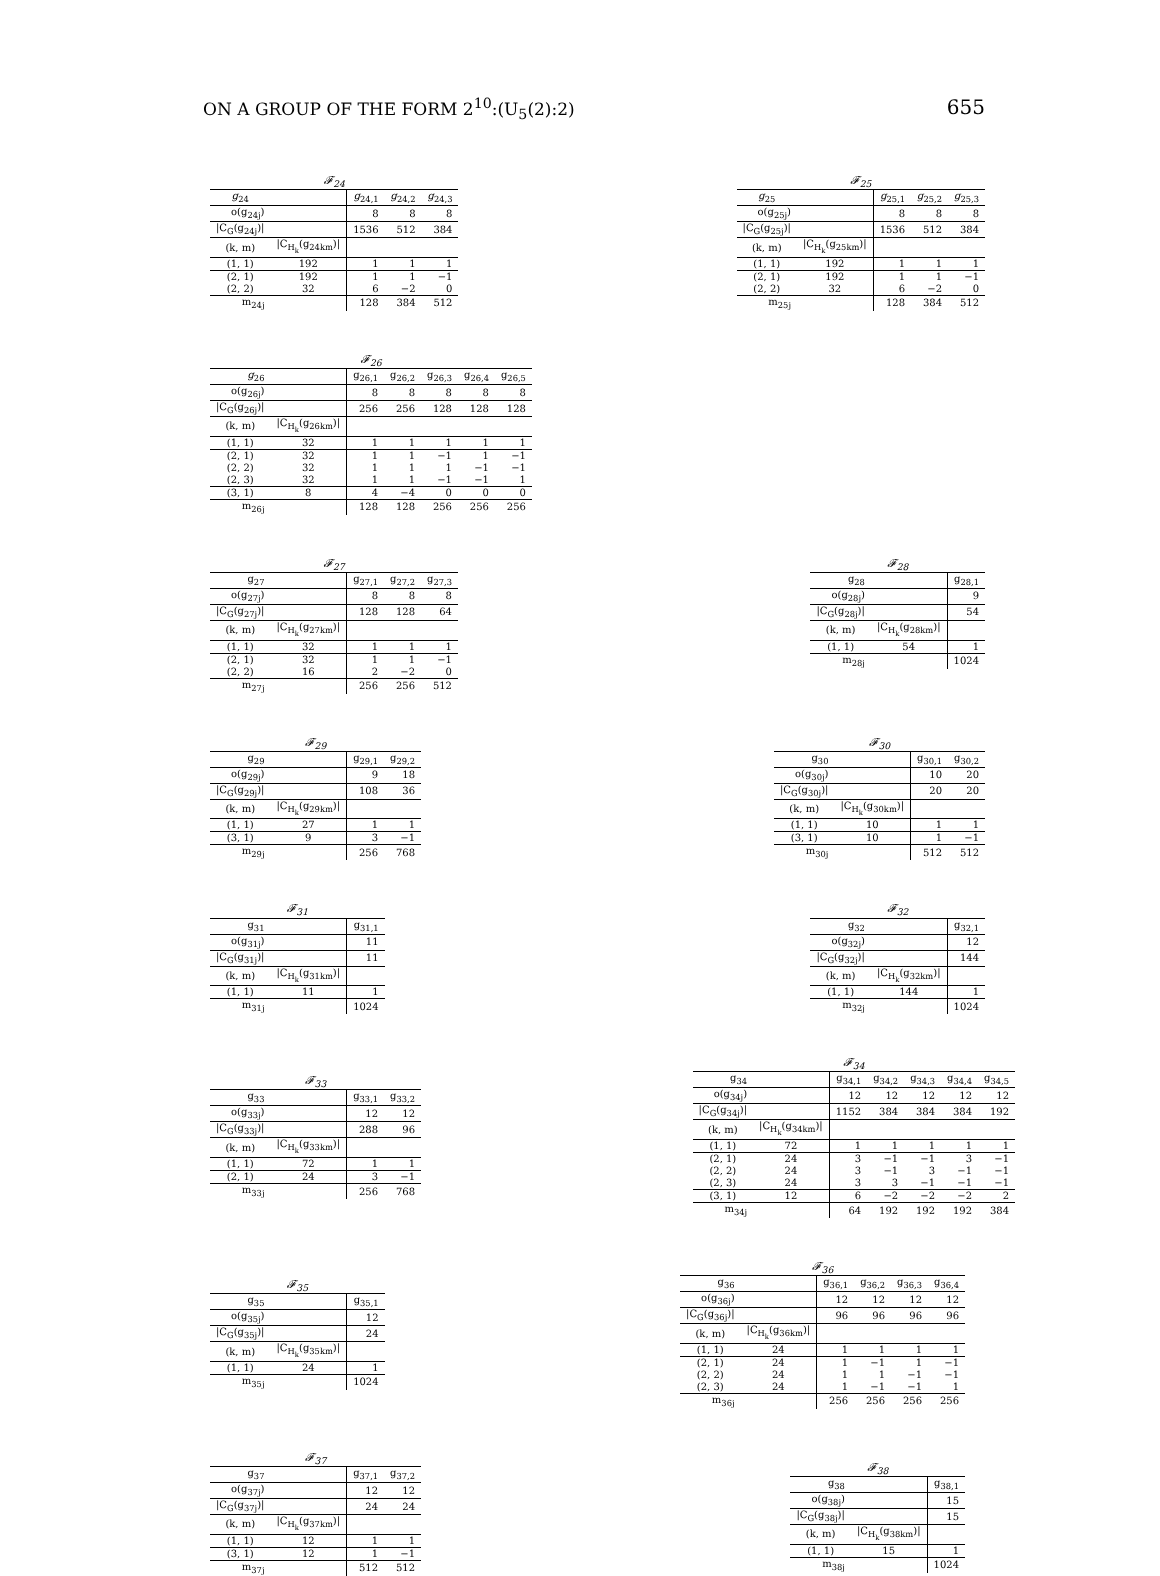ON A GROUP OF THE FORM 2<sup>10</sup>:(U<sub>5</sub>(2):2) 655
𝓕 <sub>24</sub>
| g<sub>24</sub> | | g<sub>24,1</sub> | g<sub>24,2</sub> | g<sub>24,3</sub> |
| o(g<sub>24j</sub>) | | 8 | 8 | 8 |
| /C<sub>G</sub>(g<sub>24j</sub>)/ | | 1536 | 512 | 384 |
| (k, m) | /C<sub>H<sub>k</sub></sub>(g<sub>24km</sub>)/ | | | |
| (1, 1) | 192 | 1 | 1 | 1 |
| (2, 1) | 192 | 1 | 1 | −1 |
| (2, 2) | 32 | 6 | −2 | 0 |
| m<sub>24j</sub> | | 128 | 384 | 512 |
𝓕 <sub>25</sub>
| g<sub>25</sub> | | g<sub>25,1</sub> | g<sub>25,2</sub> | g<sub>25,3</sub> |
| o(g<sub>25j</sub>) | | 8 | 8 | 8 |
| /C<sub>G</sub>(g<sub>25j</sub>)/ | | 1536 | 512 | 384 |
| (k, m) | /C<sub>H<sub>k</sub></sub>(g<sub>25km</sub>)/ | | | |
| (1, 1) | 192 | 1 | 1 | 1 |
| (2, 1) | 192 | 1 | 1 | −1 |
| (2, 2) | 32 | 6 | −2 | 0 |
| m<sub>25j</sub> | | 128 | 384 | 512 |
𝓕 <sub>26</sub>
| g<sub>26</sub> | | g<sub>26,1</sub> | g<sub>26,2</sub> | g<sub>26,3</sub> | g<sub>26,4</sub> | g<sub>26,5</sub> |
| o(g<sub>26j</sub>) | | 8 | 8 | 8 | 8 | 8 |
| /C<sub>G</sub>(g<sub>26j</sub>)/ | | 256 | 256 | 128 | 128 | 128 |
| (k, m) | /C<sub>H<sub>k</sub></sub>(g<sub>26km</sub>)/ | | | | | |
| (1, 1) | 32 | 1 | 1 | 1 | 1 | 1 |
| (2, 1) | 32 | 1 | 1 | −1 | 1 | −1 |
| (2, 2) | 32 | 1 | 1 | 1 | −1 | −1 |
| (2, 3) | 32 | 1 | 1 | −1 | −1 | 1 |
| (3, 1) | 8 | 4 | −4 | 0 | 0 | 0 |
| m<sub>26j</sub> | | 128 | 128 | 256 | 256 | 256 |
𝓕 <sub>27</sub>
| g<sub>27</sub> | | g<sub>27,1</sub> | g<sub>27,2</sub> | g<sub>27,3</sub> |
| o(g<sub>27j</sub>) | | 8 | 8 | 8 |
| /C<sub>G</sub>(g<sub>27j</sub>)/ | | 128 | 128 | 64 |
| (k, m) | /C<sub>H<sub>k</sub></sub>(g<sub>27km</sub>)/ | | | |
| (1, 1) | 32 | 1 | 1 | 1 |
| (2, 1) | 32 | 1 | 1 | −1 |
| (2, 2) | 16 | 2 | −2 | 0 |
| m<sub>27j</sub> | | 256 | 256 | 512 |
𝓕 <sub>28</sub>
| g<sub>28</sub> | | g<sub>28,1</sub> |
| o(g<sub>28j</sub>) | | 9 |
| /C<sub>G</sub>(g<sub>28j</sub>)/ | | 54 |
| (k, m) | /C<sub>H<sub>k</sub></sub>(g<sub>28km</sub>)/ | |
| (1, 1) | 54 | 1 |
| m<sub>28j</sub> | | 1024 |
𝓕 <sub>29</sub>
| g<sub>29</sub> | | g<sub>29,1</sub> | g<sub>29,2</sub> |
| o(g<sub>29j</sub>) | | 9 | 18 |
| /C<sub>G</sub>(g<sub>29j</sub>)/ | | 108 | 36 |
| (k, m) | /C<sub>H<sub>k</sub></sub>(g<sub>29km</sub>)/ | | |
| (1, 1) | 27 | 1 | 1 |
| (3, 1) | 9 | 3 | −1 |
| m<sub>29j</sub> | | 256 | 768 |
𝓕 <sub>30</sub>
| g<sub>30</sub> | | g<sub>30,1</sub> | g<sub>30,2</sub> |
| o(g<sub>30j</sub>) | | 10 | 20 |
| /C<sub>G</sub>(g<sub>30j</sub>)/ | | 20 | 20 |
| (k, m) | /C<sub>H<sub>k</sub></sub>(g<sub>30km</sub>)/ | | |
| (1, 1) | 10 | 1 | 1 |
| (3, 1) | 10 | 1 | −1 |
| m<sub>30j</sub> | | 512 | 512 |
𝓕 <sub>31</sub>
| g<sub>31</sub> | | g<sub>31,1</sub> |
| o(g<sub>31j</sub>) | | 11 |
| /C<sub>G</sub>(g<sub>31j</sub>)/ | | 11 |
| (k, m) | /C<sub>H<sub>k</sub></sub>(g<sub>31km</sub>)/ | |
| (1, 1) | 11 | 1 |
| m<sub>31j</sub> | | 1024 |
𝓕 <sub>32</sub>
| g<sub>32</sub> | | g<sub>32,1</sub> |
| o(g<sub>32j</sub>) | | 12 |
| /C<sub>G</sub>(g<sub>32j</sub>)/ | | 144 |
| (k, m) | /C<sub>H<sub>k</sub></sub>(g<sub>32km</sub>)/ | |
| (1, 1) | 144 | 1 |
| m<sub>32j</sub> | | 1024 |
𝓕 <sub>33</sub>
| g<sub>33</sub> | | g<sub>33,1</sub> | g<sub>33,2</sub> |
| o(g<sub>33j</sub>) | | 12 | 12 |
| /C<sub>G</sub>(g<sub>33j</sub>)/ | | 288 | 96 |
| (k, m) | /C<sub>H<sub>k</sub></sub>(g<sub>33km</sub>)/ | | |
| (1, 1) | 72 | 1 | 1 |
| (2, 1) | 24 | 3 | −1 |
| m<sub>33j</sub> | | 256 | 768 |
𝓕 <sub>34</sub>
| g<sub>34</sub> | | g<sub>34,1</sub> | g<sub>34,2</sub> | g<sub>34,3</sub> | g<sub>34,4</sub> | g<sub>34,5</sub> |
| o(g<sub>34j</sub>) | | 12 | 12 | 12 | 12 | 12 |
| /C<sub>G</sub>(g<sub>34j</sub>)/ | | 1152 | 384 | 384 | 384 | 192 |
| (k, m) | /C<sub>H<sub>k</sub></sub>(g<sub>34km</sub>)/ | | | | | |
| (1, 1) | 72 | 1 | 1 | 1 | 1 | 1 |
| (2, 1) | 24 | 3 | −1 | −1 | 3 | −1 |
| (2, 2) | 24 | 3 | −1 | 3 | −1 | −1 |
| (2, 3) | 24 | 3 | 3 | −1 | −1 | −1 |
| (3, 1) | 12 | 6 | −2 | −2 | −2 | 2 |
| m<sub>34j</sub> | | 64 | 192 | 192 | 192 | 384 |
𝓕 <sub>35</sub>
| g<sub>35</sub> | | g<sub>35,1</sub> |
| o(g<sub>35j</sub>) | | 12 |
| /C<sub>G</sub>(g<sub>35j</sub>)/ | | 24 |
| (k, m) | /C<sub>H<sub>k</sub></sub>(g<sub>35km</sub>)/ | |
| (1, 1) | 24 | 1 |
| m<sub>35j</sub> | | 1024 |
𝓕 <sub>36</sub>
| g<sub>36</sub> | | g<sub>36,1</sub> | g<sub>36,2</sub> | g<sub>36,3</sub> | g<sub>36,4</sub> |
| o(g<sub>36j</sub>) | | 12 | 12 | 12 | 12 |
| /C<sub>G</sub>(g<sub>36j</sub>)/ | | 96 | 96 | 96 | 96 |
| (k, m) | /C<sub>H<sub>k</sub></sub>(g<sub>36km</sub>)/ | | | | |
| (1, 1) | 24 | 1 | 1 | 1 | 1 |
| (2, 1) | 24 | 1 | −1 | 1 | −1 |
| (2, 2) | 24 | 1 | 1 | −1 | −1 |
| (2, 3) | 24 | 1 | −1 | −1 | 1 |
| m<sub>36j</sub> | | 256 | 256 | 256 | 256 |
𝓕 <sub>37</sub>
| g<sub>37</sub> | | g<sub>37,1</sub> | g<sub>37,2</sub> |
| o(g<sub>37j</sub>) | | 12 | 12 |
| /C<sub>G</sub>(g<sub>37j</sub>)/ | | 24 | 24 |
| (k, m) | /C<sub>H<sub>k</sub></sub>(g<sub>37km</sub>)/ | | |
| (1, 1) | 12 | 1 | 1 |
| (3, 1) | 12 | 1 | −1 |
| m<sub>37j</sub> | | 512 | 512 |
𝓕 <sub>38</sub>
| g<sub>38</sub> | | g<sub>38,1</sub> |
| o(g<sub>38j</sub>) | | 15 |
| /C<sub>G</sub>(g<sub>38j</sub>)/ | | 15 |
| (k, m) | /C<sub>H<sub>k</sub></sub>(g<sub>38km</sub>)/ | |
| (1, 1) | 15 | 1 |
| m<sub>38j</sub> | | 1024 |